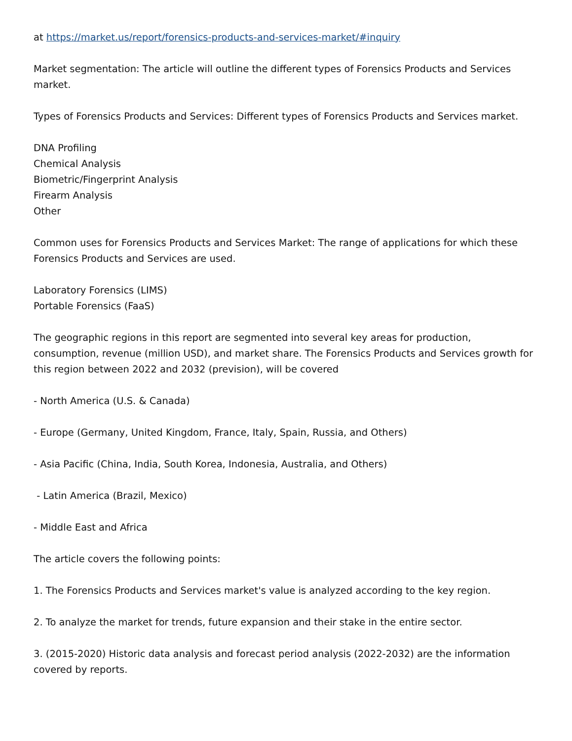at https://market.us/report/forensics-products-and-services-market/#inquiry
Market segmentation: The article will outline the different types of Forensics Products and Services market.
Types of Forensics Products and Services: Different types of Forensics Products and Services market.
DNA Profiling
Chemical Analysis
Biometric/Fingerprint Analysis
Firearm Analysis
Other
Common uses for Forensics Products and Services Market: The range of applications for which these Forensics Products and Services are used.
Laboratory Forensics (LIMS)
Portable Forensics (FaaS)
The geographic regions in this report are segmented into several key areas for production, consumption, revenue (million USD), and market share. The Forensics Products and Services growth for this region between 2022 and 2032 (prevision), will be covered
- North America (U.S. & Canada)
- Europe (Germany, United Kingdom, France, Italy, Spain, Russia, and Others)
- Asia Pacific (China, India, South Korea, Indonesia, Australia, and Others)
- Latin America (Brazil, Mexico)
- Middle East and Africa
The article covers the following points:
1. The Forensics Products and Services market's value is analyzed according to the key region.
2. To analyze the market for trends, future expansion and their stake in the entire sector.
3. (2015-2020) Historic data analysis and forecast period analysis (2022-2032) are the information covered by reports.